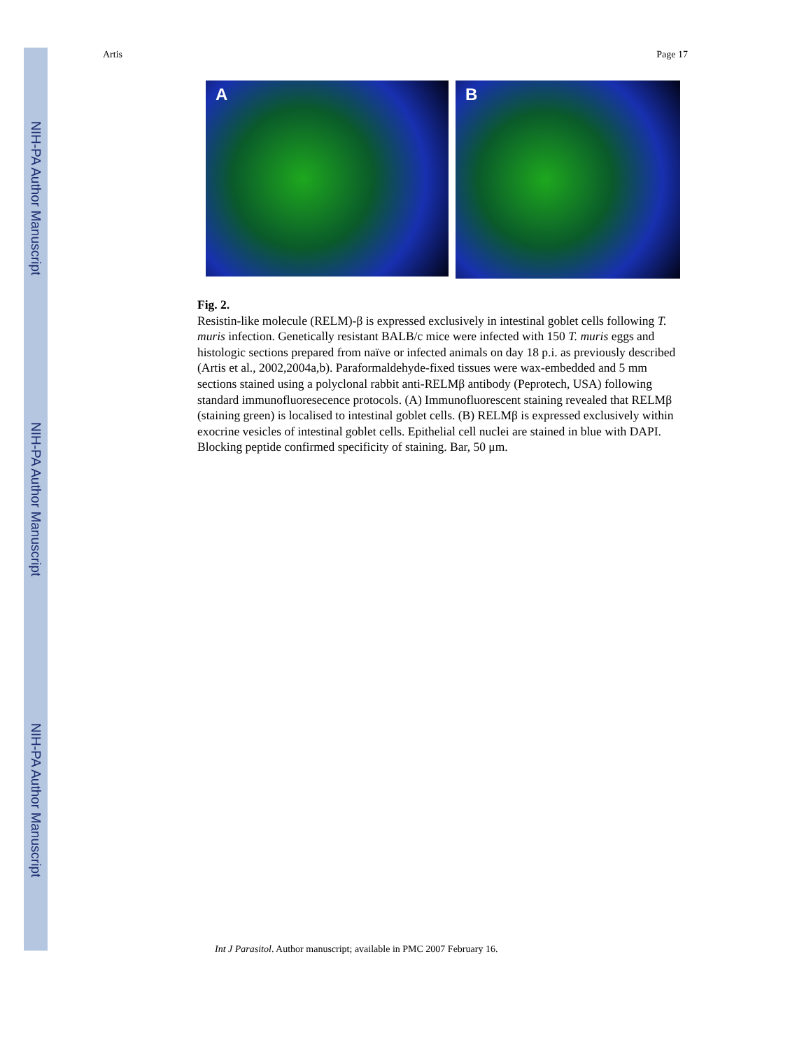NIH-PA Author Manuscript
NIH-PA Author Manuscript
NIH-PA Author Manuscript
Artis Page 17
A
B
Fig. 2.
Resistin-like molecule (RELM)-β is expressed exclusively in intestinal goblet cells following T. muris infection. Genetically resistant BALB/c mice were infected with 150 T. muris eggs and histologic sections prepared from naïve or infected animals on day 18 p.i. as previously described (Artis et al., 2002,2004a,b). Paraformaldehyde-fixed tissues were wax-embedded and 5 mm sections stained using a polyclonal rabbit anti-RELMβ antibody (Peprotech, USA) following standard immunofluoresecence protocols. (A) Immunofluorescent staining revealed that RELMβ (staining green) is localised to intestinal goblet cells. (B) RELMβ is expressed exclusively within exocrine vesicles of intestinal goblet cells. Epithelial cell nuclei are stained in blue with DAPI. Blocking peptide confirmed specificity of staining. Bar, 50 μm.
Int J Parasitol. Author manuscript; available in PMC 2007 February 16.